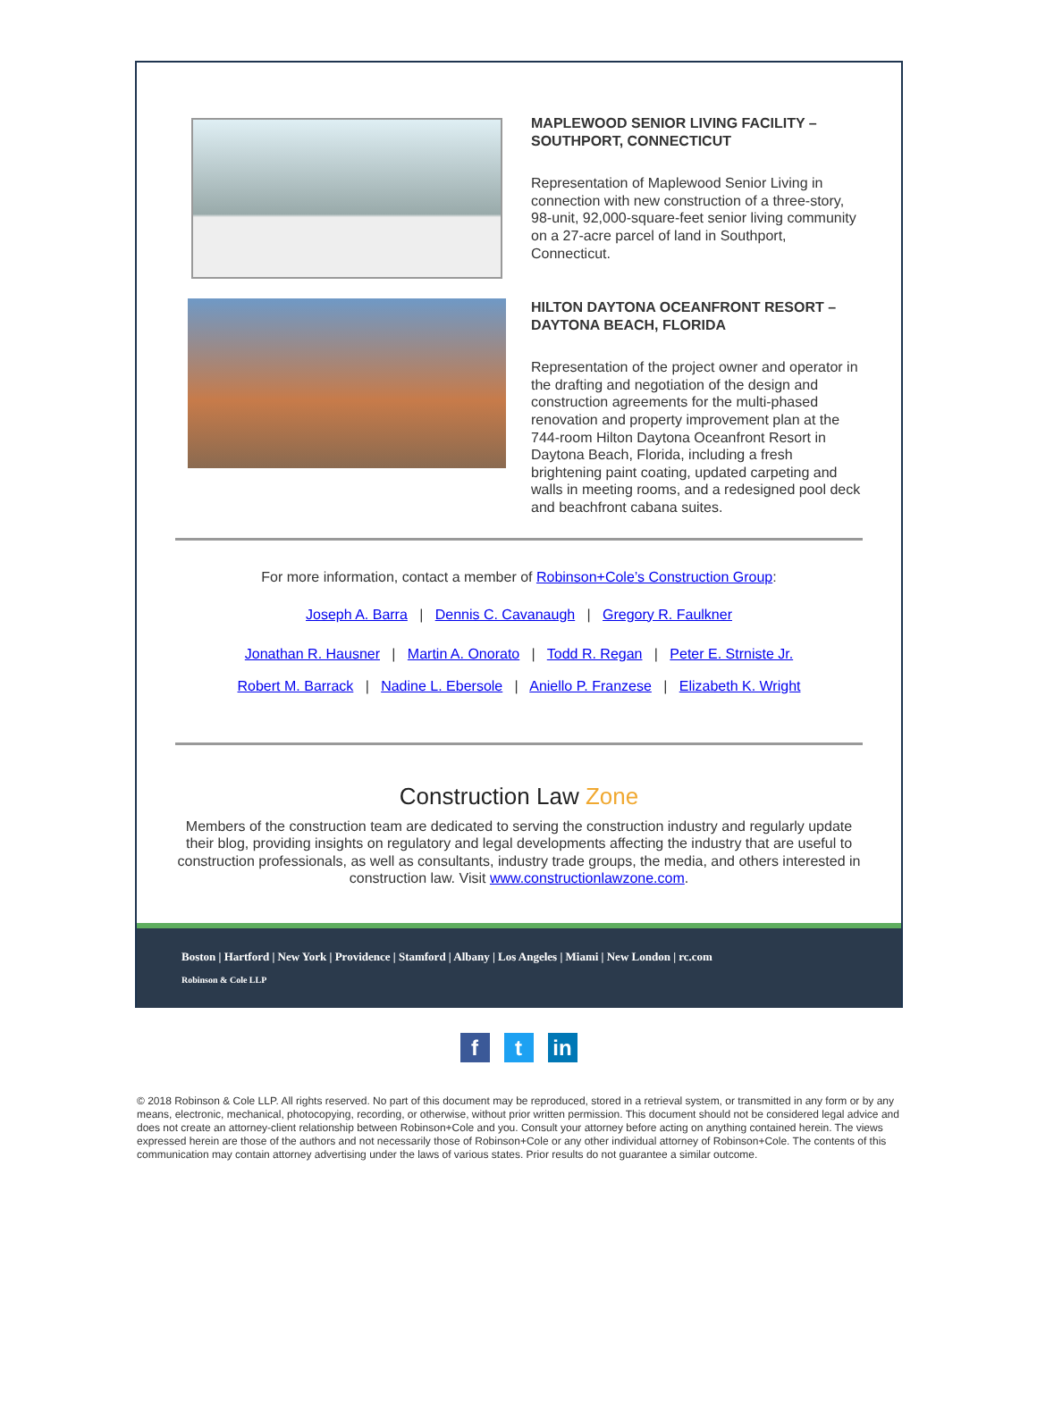MAPLEWOOD SENIOR LIVING FACILITY – SOUTHPORT, CONNECTICUT
Representation of Maplewood Senior Living in connection with new construction of a three-story, 98-unit, 92,000-square-feet senior living community on a 27-acre parcel of land in Southport, Connecticut.
HILTON DAYTONA OCEANFRONT RESORT – DAYTONA BEACH, FLORIDA
Representation of the project owner and operator in the drafting and negotiation of the design and construction agreements for the multi-phased renovation and property improvement plan at the 744-room Hilton Daytona Oceanfront Resort in Daytona Beach, Florida, including a fresh brightening paint coating, updated carpeting and walls in meeting rooms, and a redesigned pool deck and beachfront cabana suites.
For more information, contact a member of Robinson+Cole’s Construction Group:
Joseph A. Barra | Dennis C. Cavanaugh | Gregory R. Faulkner
Jonathan R. Hausner | Martin A. Onorato | Todd R. Regan | Peter E. Strniste Jr.
Robert M. Barrack | Nadine L. Ebersole | Aniello P. Franzese | Elizabeth K. Wright
Construction Law Zone
Members of the construction team are dedicated to serving the construction industry and regularly update their blog, providing insights on regulatory and legal developments affecting the industry that are useful to construction professionals, as well as consultants, industry trade groups, the media, and others interested in construction law. Visit www.constructionlawzone.com.
Boston | Hartford | New York | Providence | Stamford | Albany | Los Angeles | Miami | New London | rc.com
Robinson & Cole LLP
ft in
© 2018 Robinson & Cole LLP. All rights reserved. No part of this document may be reproduced, stored in a retrieval system, or transmitted in any form or by any means, electronic, mechanical, photocopying, recording, or otherwise, without prior written permission. This document should not be considered legal advice and does not create an attorney-client relationship between Robinson+Cole and you. Consult your attorney before acting on anything contained herein. The views expressed herein are those of the authors and not necessarily those of Robinson+Cole or any other individual attorney of Robinson+Cole. The contents of this communication may contain attorney advertising under the laws of various states. Prior results do not guarantee a similar outcome.